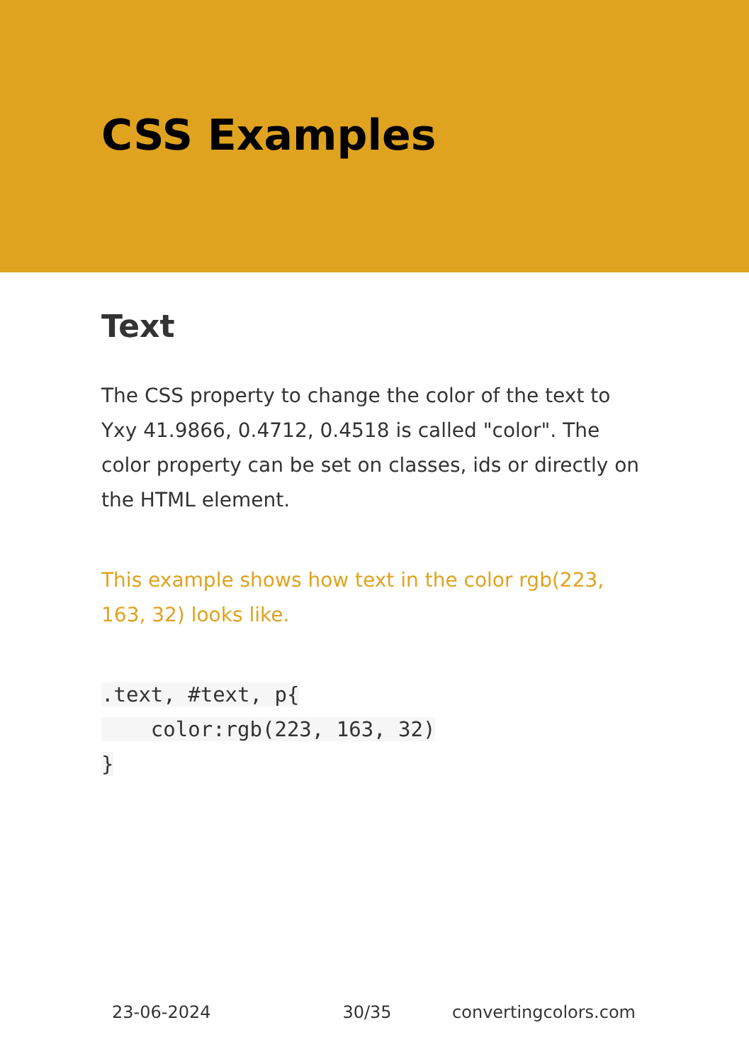CSS Examples
Text
The CSS property to change the color of the text to Yxy 41.9866, 0.4712, 0.4518 is called "color". The color property can be set on classes, ids or directly on the HTML element.
This example shows how text in the color rgb(223, 163, 32) looks like.
.text, #text, p{
    color:rgb(223, 163, 32)
}
23-06-2024 30/35 convertingcolors.com